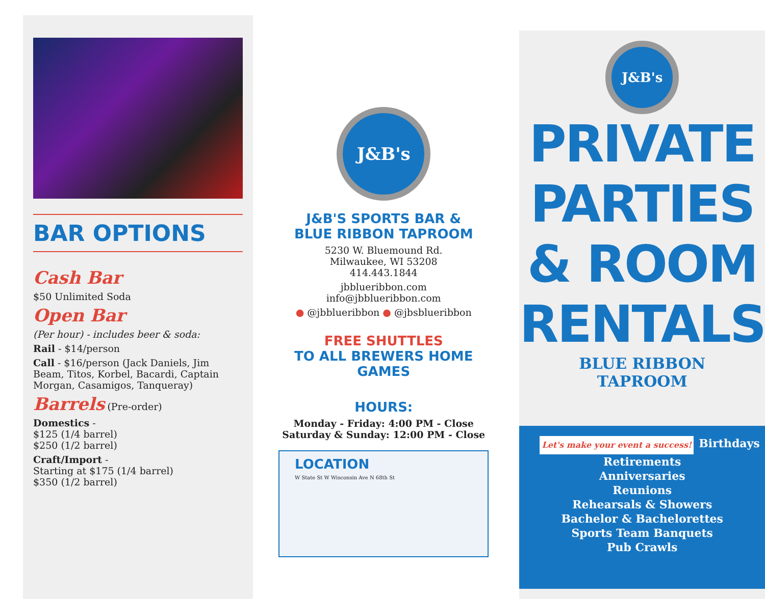BAR OPTIONS
Cash Bar
$50 Unlimited Soda
Open Bar
(Per hour) - includes beer & soda:
Rail - $14/person
Call - $16/person (Jack Daniels, Jim Beam, Titos, Korbel, Bacardi, Captain Morgan, Casamigos, Tanqueray)
Barrels (Pre-order)
Domestics -
$125 (1/4 barrel)
$250 (1/2 barrel)
Craft/Import -
Starting at $175 (1/4 barrel)
$350 (1/2 barrel)
J&B's
J&B'S SPORTS BAR &
BLUE RIBBON TAPROOM
5230 W. Bluemound Rd.
Milwaukee, WI 53208
414.443.1844
jbblueribbon.com
info@jbblueribbon.com
● @jbblueribbon ● @jbsblueribbon
FREE SHUTTLES
TO ALL BREWERS HOME GAMES
HOURS:
Monday - Friday: 4:00 PM - Close
Saturday & Sunday: 12:00 PM - Close
LOCATION
W State St W Wisconsin Ave N 68th St
J&B's
PRIVATE
PARTIES
& ROOM
RENTALS
BLUE RIBBON
TAPROOM
Let's make your event a success!
Birthdays
Retirements
Anniversaries
Reunions
Rehearsals & Showers
Bachelor & Bachelorettes
Sports Team Banquets
Pub Crawls